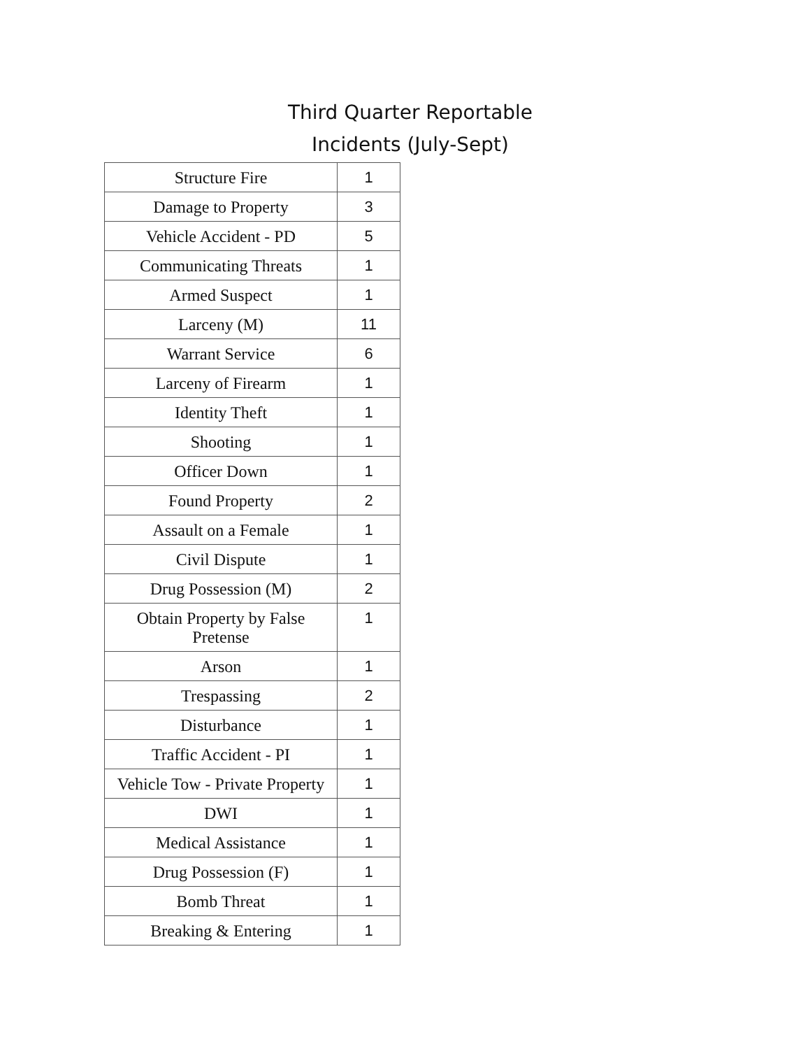Third Quarter Reportable Incidents (July-Sept)
| Structure Fire | 1 |
| Damage to Property | 3 |
| Vehicle Accident - PD | 5 |
| Communicating Threats | 1 |
| Armed Suspect | 1 |
| Larceny (M) | 11 |
| Warrant Service | 6 |
| Larceny of Firearm | 1 |
| Identity Theft | 1 |
| Shooting | 1 |
| Officer Down | 1 |
| Found Property | 2 |
| Assault on a Female | 1 |
| Civil Dispute | 1 |
| Drug Possession (M) | 2 |
| Obtain Property by False Pretense | 1 |
| Arson | 1 |
| Trespassing | 2 |
| Disturbance | 1 |
| Traffic Accident - PI | 1 |
| Vehicle Tow - Private Property | 1 |
| DWI | 1 |
| Medical Assistance | 1 |
| Drug Possession (F) | 1 |
| Bomb Threat | 1 |
| Breaking & Entering | 1 |